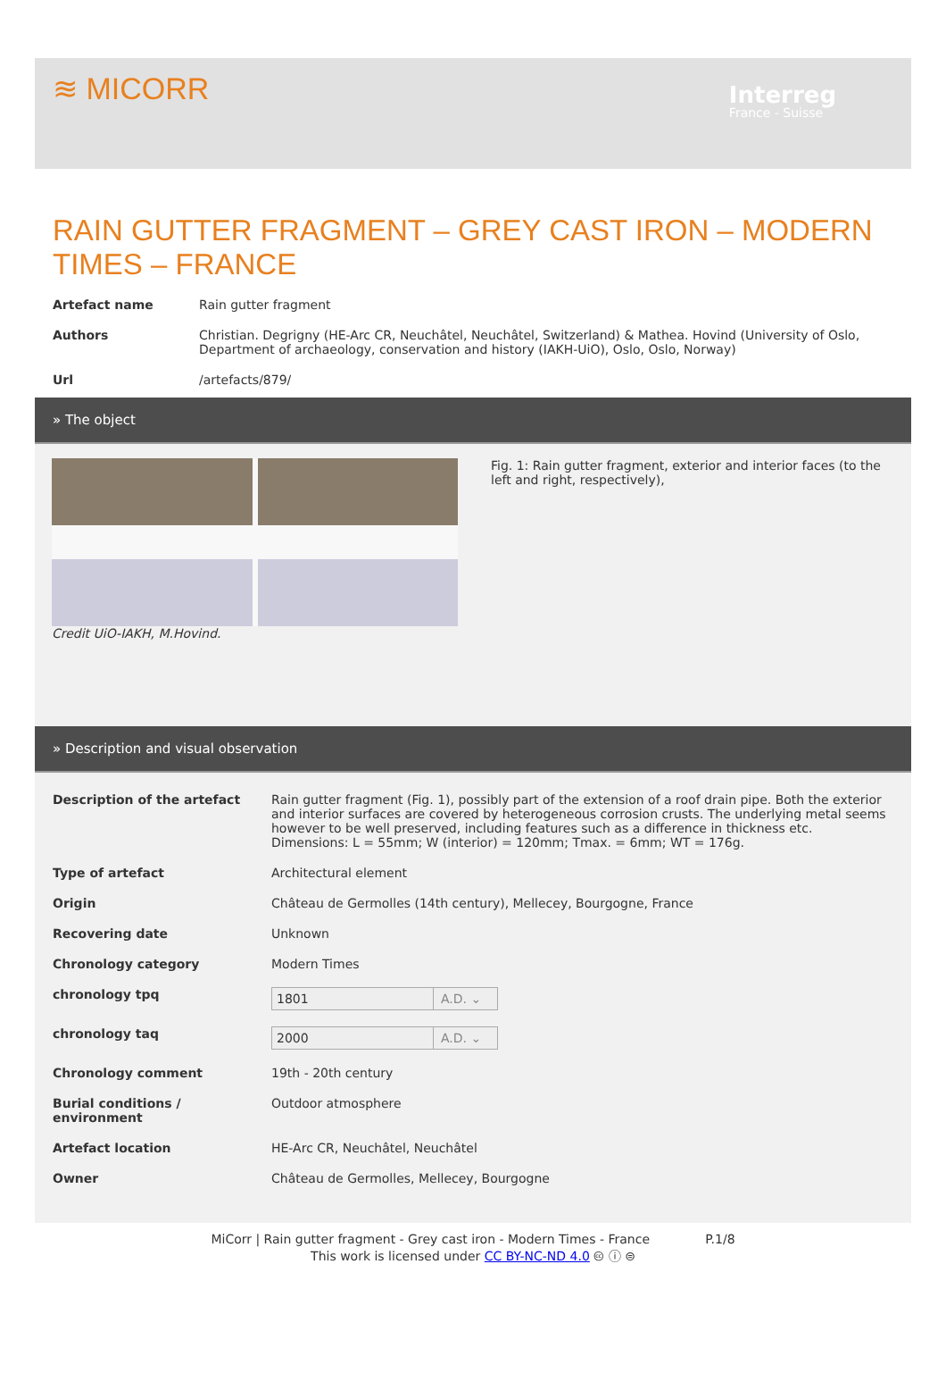≋ MICORR
Interreg
France - Suisse
RAIN GUTTER FRAGMENT – GREY CAST IRON – MODERN TIMES – FRANCE
Artefact name Rain gutter fragment
Authors Christian. Degrigny (HE-Arc CR, Neuchâtel, Neuchâtel, Switzerland) & Mathea. Hovind (University of Oslo, Department of archaeology, conservation and history (IAKH-UiO), Oslo, Oslo, Norway)
Url /artefacts/879/
» The object
Credit UiO-IAKH, M.Hovind. Fig. 1: Rain gutter fragment, exterior and interior faces (to the left and right, respectively),
» Description and visual observation
Description of the artefact Rain gutter fragment (Fig. 1), possibly part of the extension of a roof drain pipe. Both the exterior and interior surfaces are covered by heterogeneous corrosion crusts. The underlying metal seems however to be well preserved, including features such as a difference in thickness etc. Dimensions: L = 55mm; W (interior) = 120mm; Tmax. = 6mm; WT = 176g.
Type of artefact Architectural element
Origin Château de Germolles (14th century), Mellecey, Bourgogne, France
Recovering date Unknown
Chronology category Modern Times
chronology tpq
1801 A.D. ⌄
chronology taq
2000 A.D. ⌄
Chronology comment 19th - 20th century
Burial conditions / environment
Outdoor atmosphere
Artefact location HE-Arc CR, Neuchâtel, Neuchâtel
Owner Château de Germolles, Mellecey, Bourgogne
MiCorr | Rain gutter fragment - Grey cast iron - Modern Times - France P.1/8
This work is licensed under CC BY-NC-ND 4.0 🅭 ⓘ ⊜